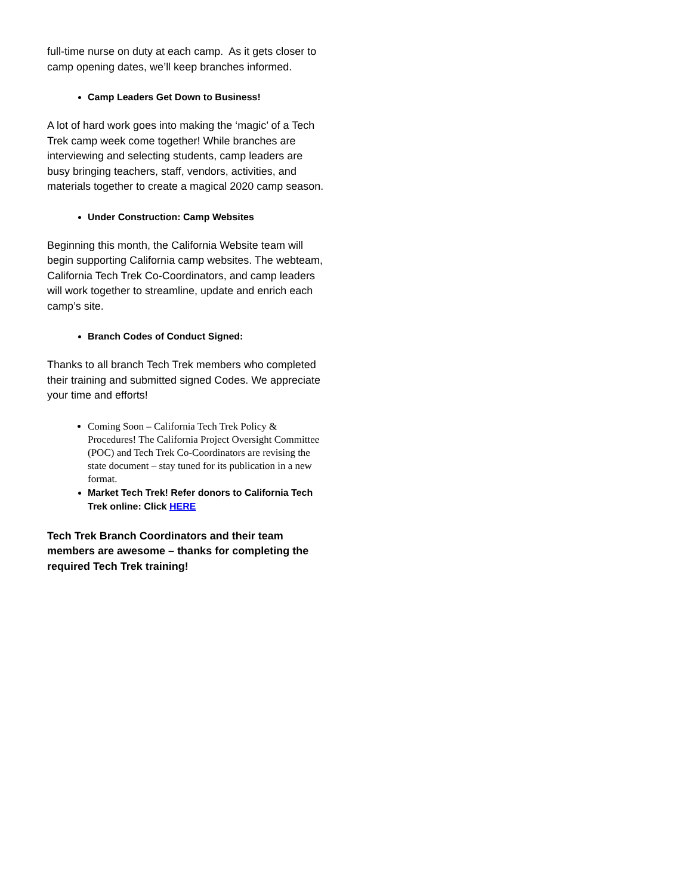full-time nurse on duty at each camp. As it gets closer to camp opening dates, we’ll keep branches informed.
Camp Leaders Get Down to Business!
A lot of hard work goes into making the ‘magic’ of a Tech Trek camp week come together! While branches are interviewing and selecting students, camp leaders are busy bringing teachers, staff, vendors, activities, and materials together to create a magical 2020 camp season.
Under Construction: Camp Websites
Beginning this month, the California Website team will begin supporting California camp websites. The webteam, California Tech Trek Co-Coordinators, and camp leaders will work together to streamline, update and enrich each camp’s site.
Branch Codes of Conduct Signed:
Thanks to all branch Tech Trek members who completed their training and submitted signed Codes. We appreciate your time and efforts!
Coming Soon – California Tech Trek Policy & Procedures! The California Project Oversight Committee (POC) and Tech Trek Co-Coordinators are revising the state document – stay tuned for its publication in a new format.
Market Tech Trek! Refer donors to California Tech Trek online: Click HERE
Tech Trek Branch Coordinators and their team members are awesome – thanks for completing the required Tech Trek training!